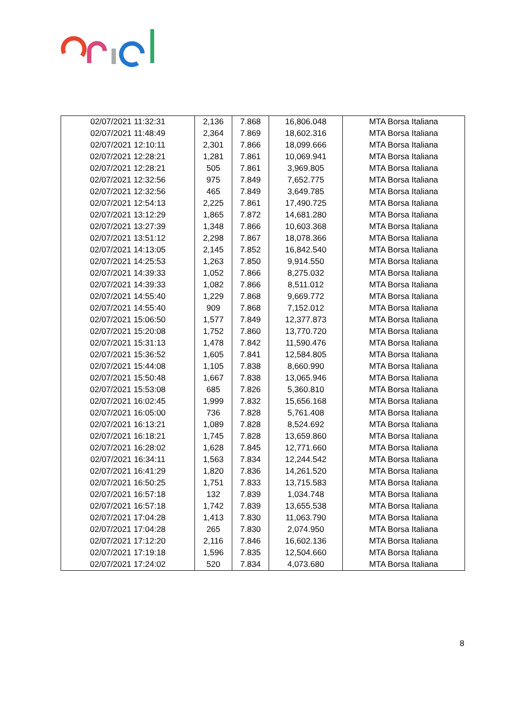| 02/07/2021 11:32:31 | 2,136 | 7.868 | 16,806.048 | MTA Borsa Italiana |
| 02/07/2021 11:48:49 | 2,364 | 7.869 | 18,602.316 | MTA Borsa Italiana |
| 02/07/2021 12:10:11 | 2,301 | 7.866 | 18,099.666 | MTA Borsa Italiana |
| 02/07/2021 12:28:21 | 1,281 | 7.861 | 10,069.941 | MTA Borsa Italiana |
| 02/07/2021 12:28:21 | 505 | 7.861 | 3,969.805 | MTA Borsa Italiana |
| 02/07/2021 12:32:56 | 975 | 7.849 | 7,652.775 | MTA Borsa Italiana |
| 02/07/2021 12:32:56 | 465 | 7.849 | 3,649.785 | MTA Borsa Italiana |
| 02/07/2021 12:54:13 | 2,225 | 7.861 | 17,490.725 | MTA Borsa Italiana |
| 02/07/2021 13:12:29 | 1,865 | 7.872 | 14,681.280 | MTA Borsa Italiana |
| 02/07/2021 13:27:39 | 1,348 | 7.866 | 10,603.368 | MTA Borsa Italiana |
| 02/07/2021 13:51:12 | 2,298 | 7.867 | 18,078.366 | MTA Borsa Italiana |
| 02/07/2021 14:13:05 | 2,145 | 7.852 | 16,842.540 | MTA Borsa Italiana |
| 02/07/2021 14:25:53 | 1,263 | 7.850 | 9,914.550 | MTA Borsa Italiana |
| 02/07/2021 14:39:33 | 1,052 | 7.866 | 8,275.032 | MTA Borsa Italiana |
| 02/07/2021 14:39:33 | 1,082 | 7.866 | 8,511.012 | MTA Borsa Italiana |
| 02/07/2021 14:55:40 | 1,229 | 7.868 | 9,669.772 | MTA Borsa Italiana |
| 02/07/2021 14:55:40 | 909 | 7.868 | 7,152.012 | MTA Borsa Italiana |
| 02/07/2021 15:06:50 | 1,577 | 7.849 | 12,377.873 | MTA Borsa Italiana |
| 02/07/2021 15:20:08 | 1,752 | 7.860 | 13,770.720 | MTA Borsa Italiana |
| 02/07/2021 15:31:13 | 1,478 | 7.842 | 11,590.476 | MTA Borsa Italiana |
| 02/07/2021 15:36:52 | 1,605 | 7.841 | 12,584.805 | MTA Borsa Italiana |
| 02/07/2021 15:44:08 | 1,105 | 7.838 | 8,660.990 | MTA Borsa Italiana |
| 02/07/2021 15:50:48 | 1,667 | 7.838 | 13,065.946 | MTA Borsa Italiana |
| 02/07/2021 15:53:08 | 685 | 7.826 | 5,360.810 | MTA Borsa Italiana |
| 02/07/2021 16:02:45 | 1,999 | 7.832 | 15,656.168 | MTA Borsa Italiana |
| 02/07/2021 16:05:00 | 736 | 7.828 | 5,761.408 | MTA Borsa Italiana |
| 02/07/2021 16:13:21 | 1,089 | 7.828 | 8,524.692 | MTA Borsa Italiana |
| 02/07/2021 16:18:21 | 1,745 | 7.828 | 13,659.860 | MTA Borsa Italiana |
| 02/07/2021 16:28:02 | 1,628 | 7.845 | 12,771.660 | MTA Borsa Italiana |
| 02/07/2021 16:34:11 | 1,563 | 7.834 | 12,244.542 | MTA Borsa Italiana |
| 02/07/2021 16:41:29 | 1,820 | 7.836 | 14,261.520 | MTA Borsa Italiana |
| 02/07/2021 16:50:25 | 1,751 | 7.833 | 13,715.583 | MTA Borsa Italiana |
| 02/07/2021 16:57:18 | 132 | 7.839 | 1,034.748 | MTA Borsa Italiana |
| 02/07/2021 16:57:18 | 1,742 | 7.839 | 13,655.538 | MTA Borsa Italiana |
| 02/07/2021 17:04:28 | 1,413 | 7.830 | 11,063.790 | MTA Borsa Italiana |
| 02/07/2021 17:04:28 | 265 | 7.830 | 2,074.950 | MTA Borsa Italiana |
| 02/07/2021 17:12:20 | 2,116 | 7.846 | 16,602.136 | MTA Borsa Italiana |
| 02/07/2021 17:19:18 | 1,596 | 7.835 | 12,504.660 | MTA Borsa Italiana |
| 02/07/2021 17:24:02 | 520 | 7.834 | 4,073.680 | MTA Borsa Italiana |
8